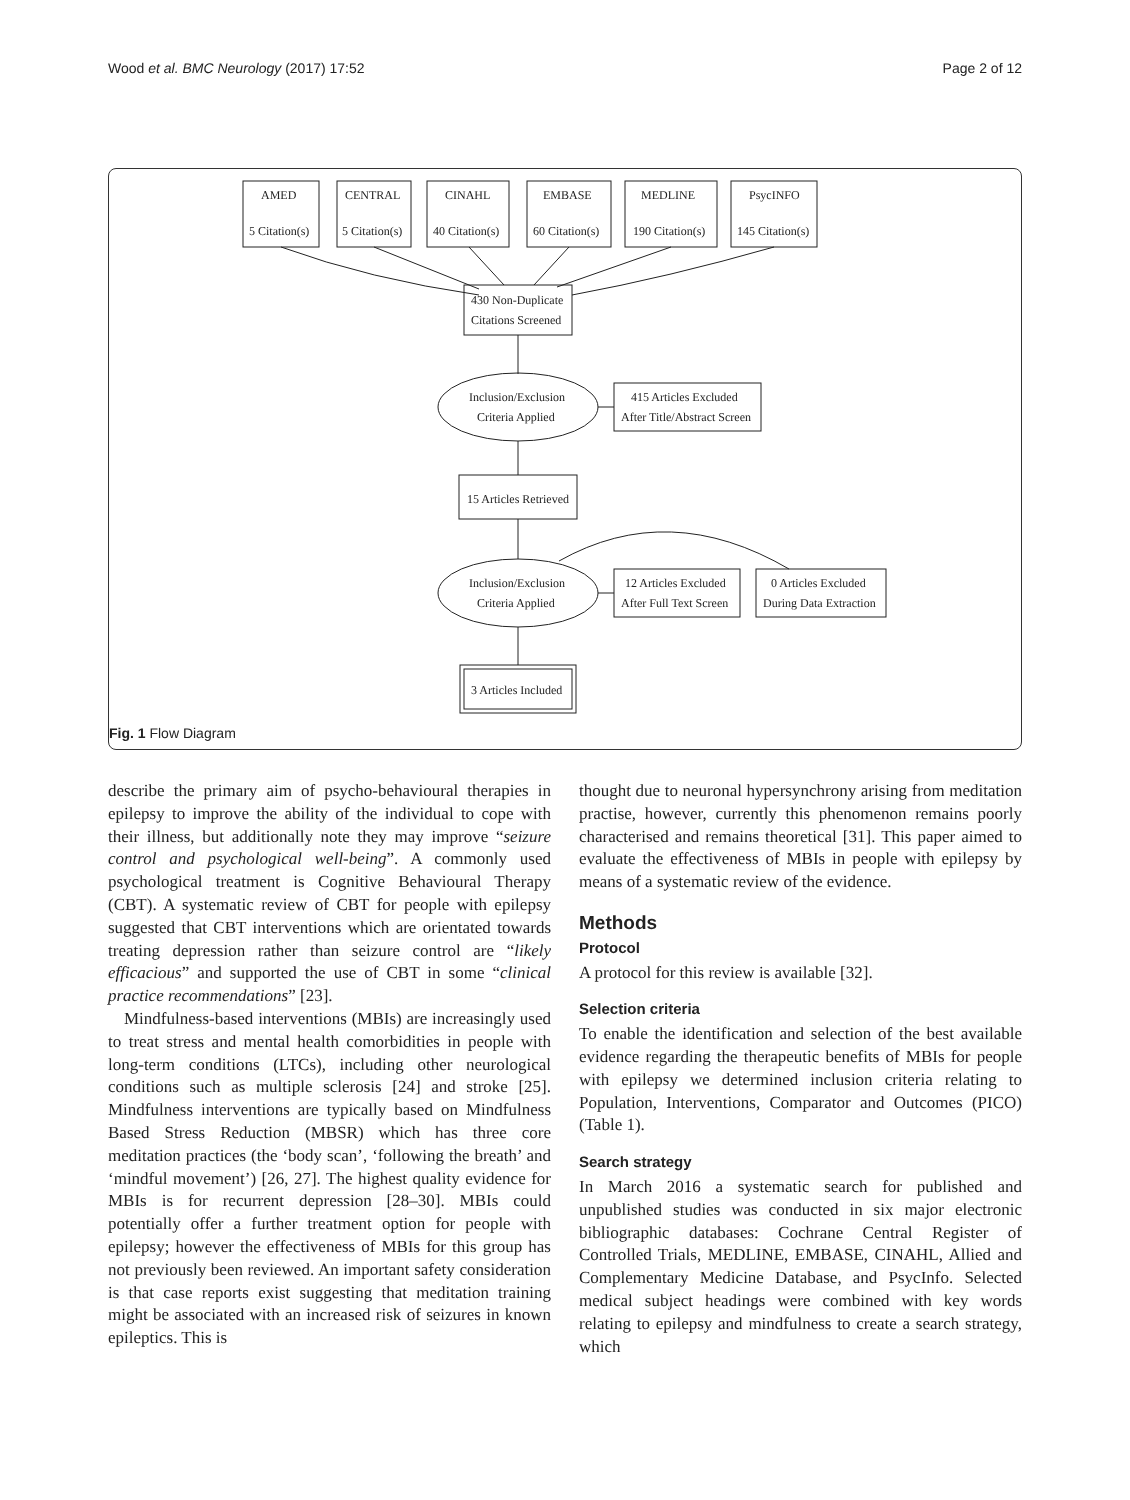Wood et al. BMC Neurology (2017) 17:52 Page 2 of 12
AMED
5 Citation(s)
CENTRAL
5 Citation(s)
CINAHL
40 Citation(s)
EMBASE
60 Citation(s)
MEDLINE
190 Citation(s)
PsycINFO
145 Citation(s)
430 Non-Duplicate
Citations Screened
Inclusion/Exclusion
Criteria Applied
415 Articles Excluded
After Title/Abstract Screen
15 Articles Retrieved
Inclusion/Exclusion
Criteria Applied
12 Articles Excluded
After Full Text Screen
0 Articles Excluded
During Data Extraction
3 Articles Included
Fig. 1 Flow Diagram
describe the primary aim of psycho-behavioural therapies in epilepsy to improve the ability of the individual to cope with their illness, but additionally note they may improve “seizure control and psychological well-being”. A commonly used psychological treatment is Cognitive Behavioural Therapy (CBT). A systematic review of CBT for people with epilepsy suggested that CBT interventions which are orientated towards treating depression rather than seizure control are “likely efficacious” and supported the use of CBT in some “clinical practice recommendations” [23].
Mindfulness-based interventions (MBIs) are increasingly used to treat stress and mental health comorbidities in people with long-term conditions (LTCs), including other neurological conditions such as multiple sclerosis [24] and stroke [25]. Mindfulness interventions are typically based on Mindfulness Based Stress Reduction (MBSR) which has three core meditation practices (the ‘body scan’, ‘following the breath’ and ‘mindful movement’) [26, 27]. The highest quality evidence for MBIs is for recurrent depression [28–30]. MBIs could potentially offer a further treatment option for people with epilepsy; however the effectiveness of MBIs for this group has not previously been reviewed. An important safety consideration is that case reports exist suggesting that meditation training might be associated with an increased risk of seizures in known epileptics. This is
thought due to neuronal hypersynchrony arising from meditation practise, however, currently this phenomenon remains poorly characterised and remains theoretical [31]. This paper aimed to evaluate the effectiveness of MBIs in people with epilepsy by means of a systematic review of the evidence.
Methods
Protocol
A protocol for this review is available [32].
Selection criteria
To enable the identification and selection of the best available evidence regarding the therapeutic benefits of MBIs for people with epilepsy we determined inclusion criteria relating to Population, Interventions, Comparator and Outcomes (PICO) (Table 1).
Search strategy
In March 2016 a systematic search for published and unpublished studies was conducted in six major electronic bibliographic databases: Cochrane Central Register of Controlled Trials, MEDLINE, EMBASE, CINAHL, Allied and Complementary Medicine Database, and PsycInfo. Selected medical subject headings were combined with key words relating to epilepsy and mindfulness to create a search strategy, which